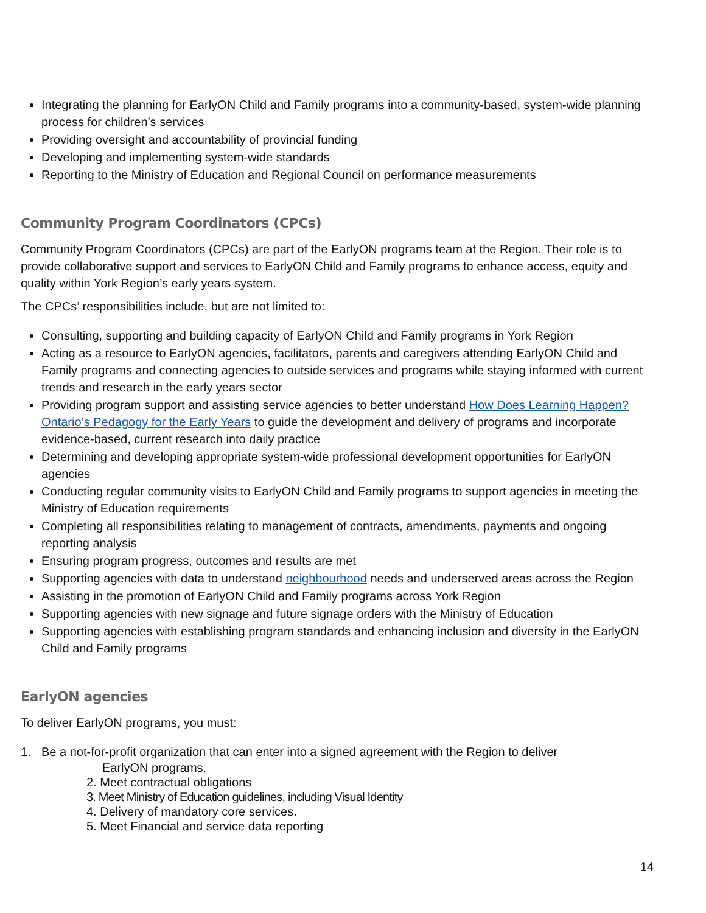Integrating the planning for EarlyON Child and Family programs into a community-based, system-wide planning process for children’s services
Providing oversight and accountability of provincial funding
Developing and implementing system-wide standards
Reporting to the Ministry of Education and Regional Council on performance measurements
Community Program Coordinators (CPCs)
Community Program Coordinators (CPCs) are part of the EarlyON programs team at the Region. Their role is to provide collaborative support and services to EarlyON Child and Family programs to enhance access, equity and quality within York Region’s early years system.
The CPCs’ responsibilities include, but are not limited to:
Consulting, supporting and building capacity of EarlyON Child and Family programs in York Region
Acting as a resource to EarlyON agencies, facilitators, parents and caregivers attending EarlyON Child and Family programs and connecting agencies to outside services and programs while staying informed with current trends and research in the early years sector
Providing program support and assisting service agencies to better understand How Does Learning Happen? Ontario’s Pedagogy for the Early Years to guide the development and delivery of programs and incorporate evidence-based, current research into daily practice
Determining and developing appropriate system-wide professional development opportunities for EarlyON agencies
Conducting regular community visits to EarlyON Child and Family programs to support agencies in meeting the Ministry of Education requirements
Completing all responsibilities relating to management of contracts, amendments, payments and ongoing reporting analysis
Ensuring program progress, outcomes and results are met
Supporting agencies with data to understand neighbourhood needs and underserved areas across the Region
Assisting in the promotion of EarlyON Child and Family programs across York Region
Supporting agencies with new signage and future signage orders with the Ministry of Education
Supporting agencies with establishing program standards and enhancing inclusion and diversity in the EarlyON Child and Family programs
EarlyON agencies
To deliver EarlyON programs, you must:
1. Be a not-for-profit organization that can enter into a signed agreement with the Region to deliver
EarlyON programs.
2. Meet contractual obligations
3. Meet Ministry of Education guidelines, including Visual Identity
4. Delivery of mandatory core services.
5. Meet Financial and service data reporting
14